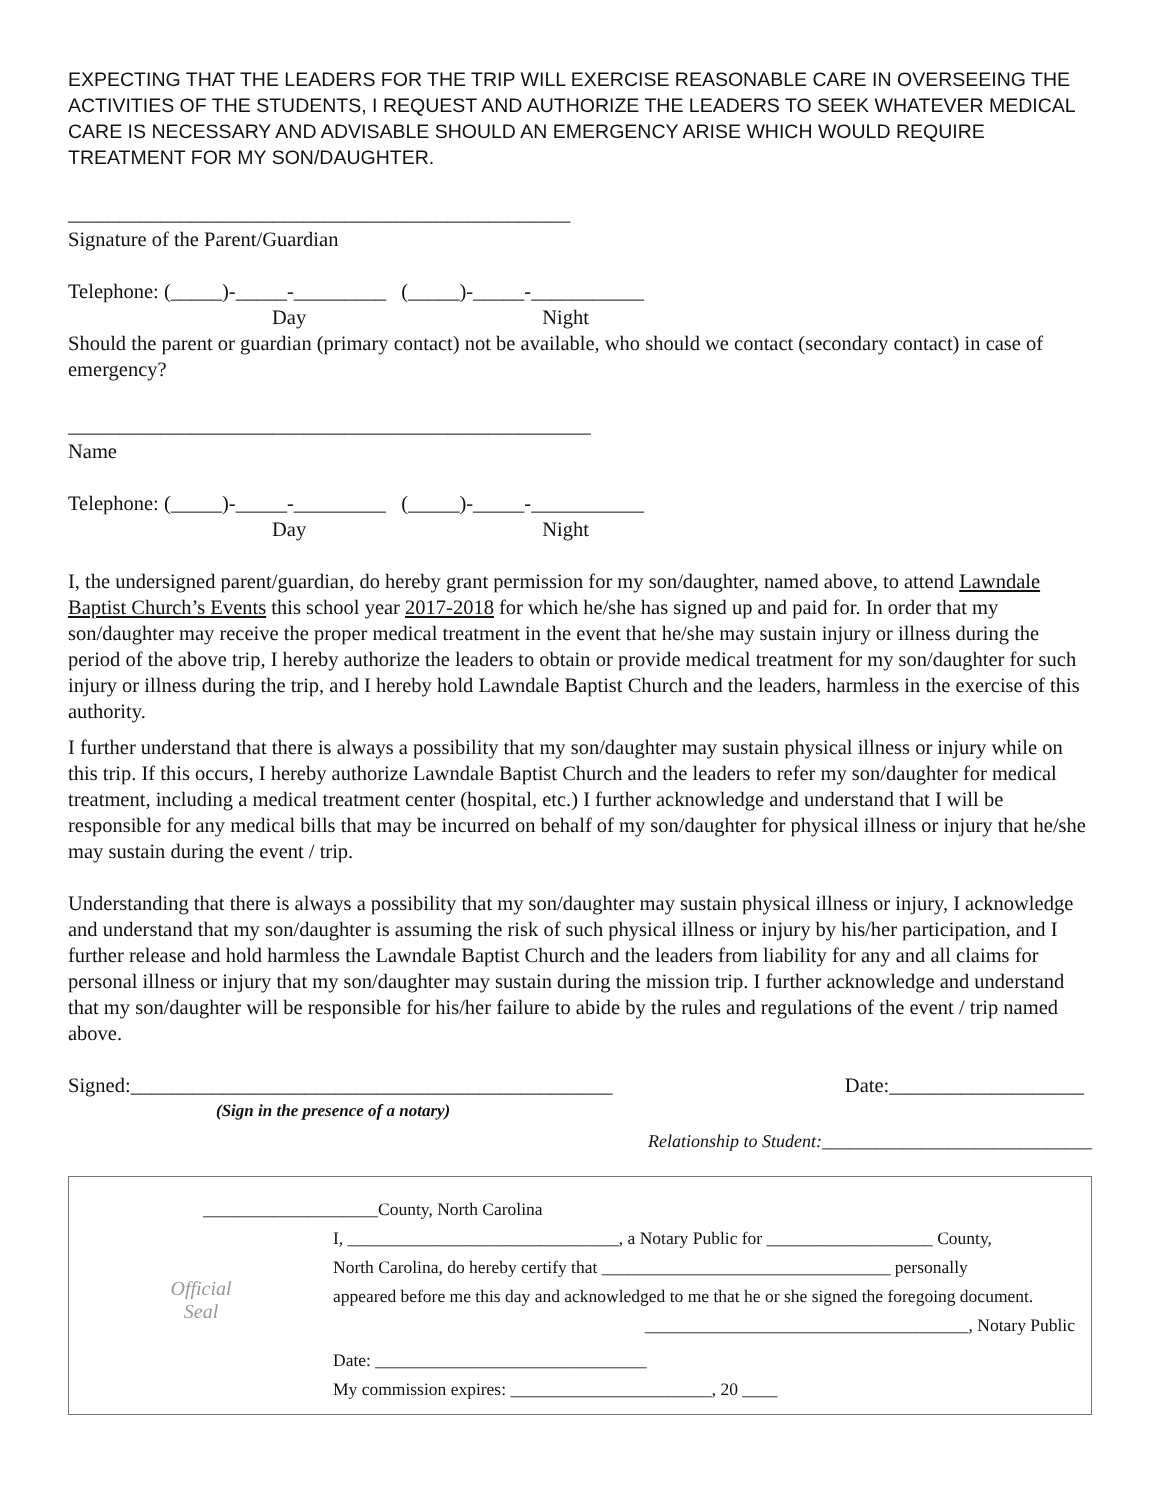EXPECTING THAT THE LEADERS FOR THE TRIP WILL EXERCISE REASONABLE CARE IN OVERSEEING THE ACTIVITIES OF THE STUDENTS, I REQUEST AND AUTHORIZE THE LEADERS TO SEEK WHATEVER MEDICAL CARE IS NECESSARY AND ADVISABLE SHOULD AN EMERGENCY ARISE WHICH WOULD REQUIRE TREATMENT FOR MY SON/DAUGHTER.
_________________________________________________
Signature of the Parent/Guardian
Telephone: (_____)-_____-_________ (_____)-_____-___________
Day Night
Should the parent or guardian (primary contact) not be available, who should we contact (secondary contact) in case of emergency?
___________________________________________________
Name
Telephone: (_____)-_____-_________ (_____)-_____-___________
Day Night
I, the undersigned parent/guardian, do hereby grant permission for my son/daughter, named above, to attend Lawndale Baptist Church’s Events this school year 2017-2018 for which he/she has signed up and paid for. In order that my son/daughter may receive the proper medical treatment in the event that he/she may sustain injury or illness during the period of the above trip, I hereby authorize the leaders to obtain or provide medical treatment for my son/daughter for such injury or illness during the trip, and I hereby hold Lawndale Baptist Church and the leaders, harmless in the exercise of this authority.
I further understand that there is always a possibility that my son/daughter may sustain physical illness or injury while on this trip. If this occurs, I hereby authorize Lawndale Baptist Church and the leaders to refer my son/daughter for medical treatment, including a medical treatment center (hospital, etc.) I further acknowledge and understand that I will be responsible for any medical bills that may be incurred on behalf of my son/daughter for physical illness or injury that he/she may sustain during the event / trip.
Understanding that there is always a possibility that my son/daughter may sustain physical illness or injury, I acknowledge and understand that my son/daughter is assuming the risk of such physical illness or injury by his/her participation, and I further release and hold harmless the Lawndale Baptist Church and the leaders from liability for any and all claims for personal illness or injury that my son/daughter may sustain during the mission trip. I further acknowledge and understand that my son/daughter will be responsible for his/her failure to abide by the rules and regulations of the event / trip named above.
Signed:_______________________________________________ Date:___________________
(Sign in the presence of a notary)
Relationship to Student:______________________________
Official
Seal
____________________County, North Carolina
I, _______________________________, a Notary Public for ___________________ County,
North Carolina, do hereby certify that _________________________________ personally
appeared before me this day and acknowledged to me that he or she signed the foregoing document.
_____________________________________, Notary Public
Date: _______________________________
My commission expires: _______________________, 20 ____